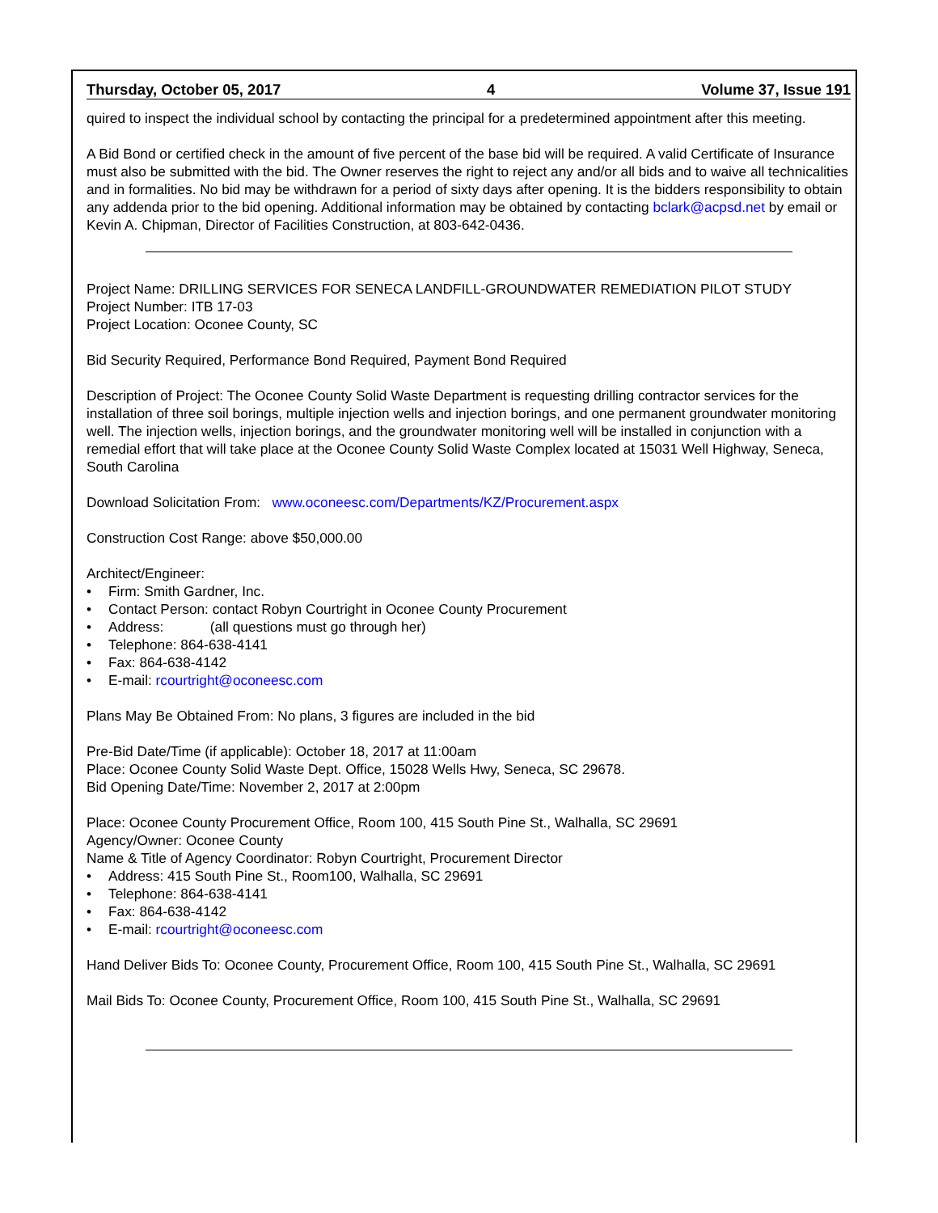Thursday, October 05, 2017 4 Volume 37, Issue 191
quired to inspect the individual school by contacting the principal for a predetermined appointment after this meeting.
A Bid Bond or certified check in the amount of five percent of the base bid will be required. A valid Certificate of Insurance must also be submitted with the bid. The Owner reserves the right to reject any and/or all bids and to waive all technicalities and in formalities. No bid may be withdrawn for a period of sixty days after opening. It is the bidders responsibility to obtain any addenda prior to the bid opening. Additional information may be obtained by contacting bclark@acpsd.net by email or Kevin A. Chipman, Director of Facilities Construction, at 803-642-0436.
Project Name: DRILLING SERVICES FOR SENECA LANDFILL-GROUNDWATER REMEDIATION PILOT STUDY
Project Number: ITB 17-03
Project Location: Oconee County, SC
Bid Security Required, Performance Bond Required, Payment Bond Required
Description of Project: The Oconee County Solid Waste Department is requesting drilling contractor services for the installation of three soil borings, multiple injection wells and injection borings, and one permanent groundwater monitoring well. The injection wells, injection borings, and the groundwater monitoring well will be installed in conjunction with a remedial effort that will take place at the Oconee County Solid Waste Complex located at 15031 Well Highway, Seneca, South Carolina
Download Solicitation From: www.oconeesc.com/Departments/KZ/Procurement.aspx
Construction Cost Range: above $50,000.00
Architect/Engineer:
• Firm: Smith Gardner, Inc.
• Contact Person: contact Robyn Courtright in Oconee County Procurement
• Address: (all questions must go through her)
• Telephone: 864-638-4141
• Fax: 864-638-4142
• E-mail: rcourtright@oconeesc.com
Plans May Be Obtained From: No plans, 3 figures are included in the bid
Pre-Bid Date/Time (if applicable): October 18, 2017 at 11:00am
Place: Oconee County Solid Waste Dept. Office, 15028 Wells Hwy, Seneca, SC 29678.
Bid Opening Date/Time: November 2, 2017 at 2:00pm
Place: Oconee County Procurement Office, Room 100, 415 South Pine St., Walhalla, SC 29691
Agency/Owner: Oconee County
Name & Title of Agency Coordinator: Robyn Courtright, Procurement Director
• Address: 415 South Pine St., Room100, Walhalla, SC 29691
• Telephone: 864-638-4141
• Fax: 864-638-4142
• E-mail: rcourtright@oconeesc.com
Hand Deliver Bids To: Oconee County, Procurement Office, Room 100, 415 South Pine St., Walhalla, SC 29691
Mail Bids To: Oconee County, Procurement Office, Room 100, 415 South Pine St., Walhalla, SC 29691